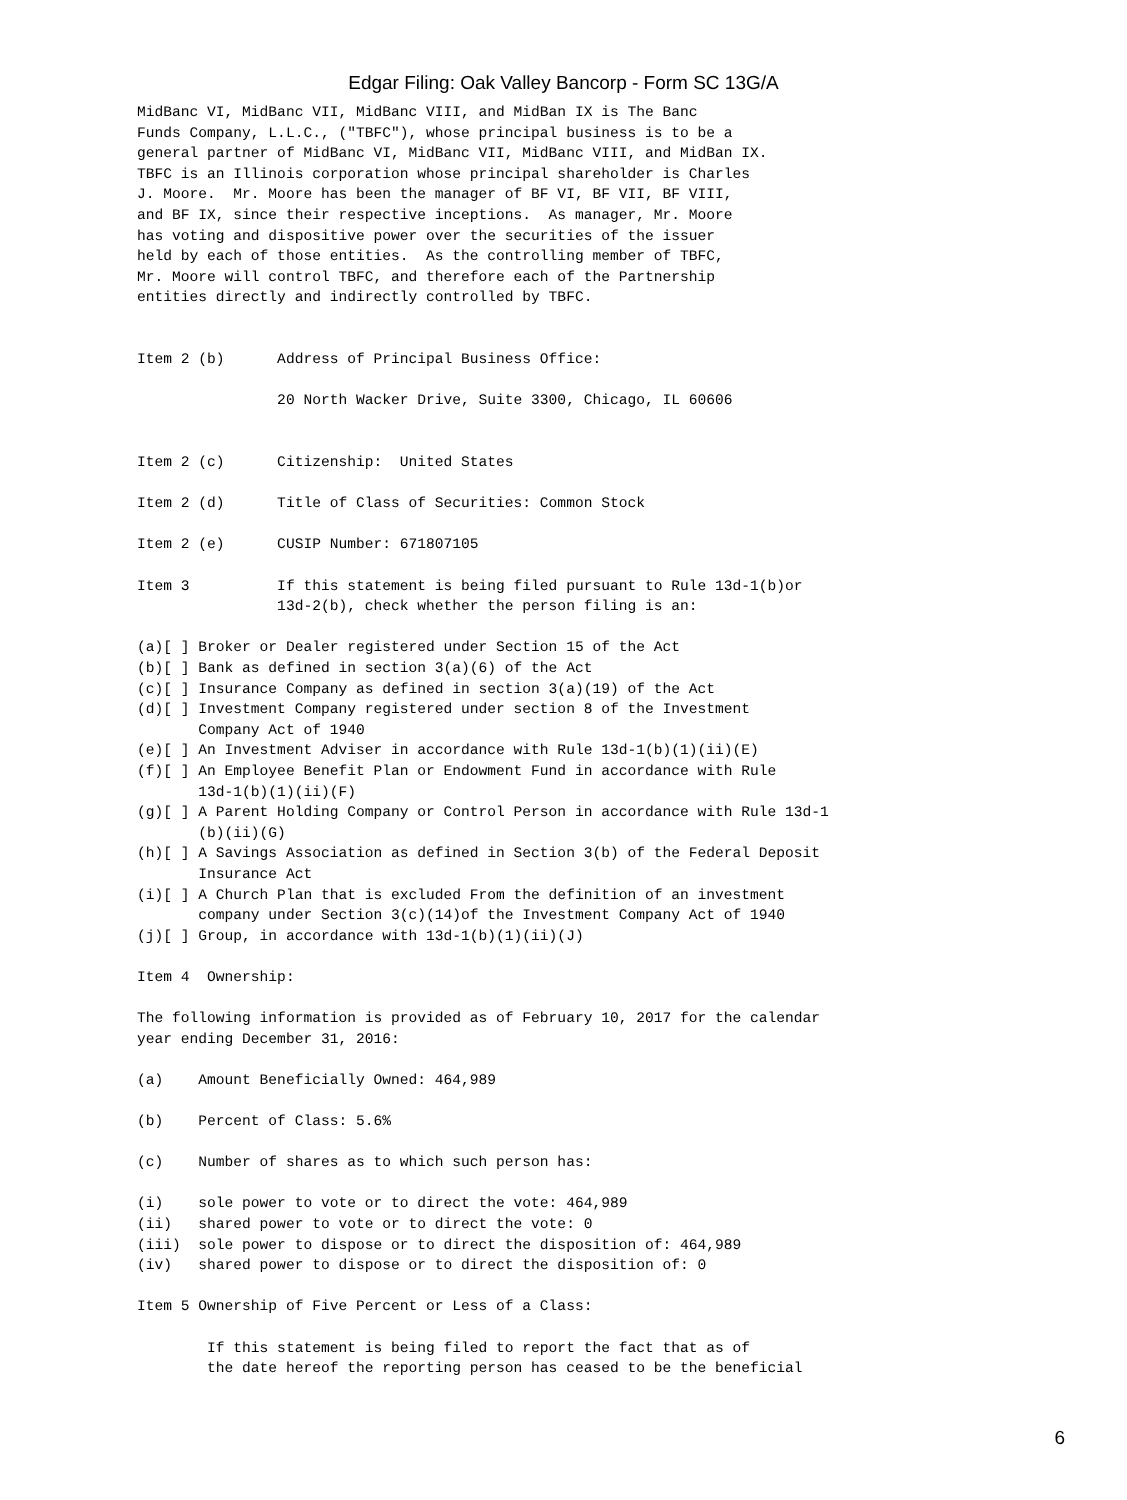Edgar Filing: Oak Valley Bancorp - Form SC 13G/A
MidBanc VI, MidBanc VII, MidBanc VIII, and MidBan IX is The Banc
Funds Company, L.L.C., ("TBFC"), whose principal business is to be a
general partner of MidBanc VI, MidBanc VII, MidBanc VIII, and MidBan IX.
TBFC is an Illinois corporation whose principal shareholder is Charles
J. Moore.  Mr. Moore has been the manager of BF VI, BF VII, BF VIII,
and BF IX, since their respective inceptions.  As manager, Mr. Moore
has voting and dispositive power over the securities of the issuer
held by each of those entities.  As the controlling member of TBFC,
Mr. Moore will control TBFC, and therefore each of the Partnership
entities directly and indirectly controlled by TBFC.


Item 2 (b)      Address of Principal Business Office:

                20 North Wacker Drive, Suite 3300, Chicago, IL 60606


Item 2 (c)      Citizenship:  United States

Item 2 (d)      Title of Class of Securities: Common Stock

Item 2 (e)      CUSIP Number: 671807105

Item 3          If this statement is being filed pursuant to Rule 13d-1(b)or
                13d-2(b), check whether the person filing is an:

(a)[ ] Broker or Dealer registered under Section 15 of the Act
(b)[ ] Bank as defined in section 3(a)(6) of the Act
(c)[ ] Insurance Company as defined in section 3(a)(19) of the Act
(d)[ ] Investment Company registered under section 8 of the Investment
       Company Act of 1940
(e)[ ] An Investment Adviser in accordance with Rule 13d-1(b)(1)(ii)(E)
(f)[ ] An Employee Benefit Plan or Endowment Fund in accordance with Rule
       13d-1(b)(1)(ii)(F)
(g)[ ] A Parent Holding Company or Control Person in accordance with Rule 13d-1
       (b)(ii)(G)
(h)[ ] A Savings Association as defined in Section 3(b) of the Federal Deposit
       Insurance Act
(i)[ ] A Church Plan that is excluded From the definition of an investment
       company under Section 3(c)(14)of the Investment Company Act of 1940
(j)[ ] Group, in accordance with 13d-1(b)(1)(ii)(J)

Item 4  Ownership:

The following information is provided as of February 10, 2017 for the calendar
year ending December 31, 2016:

(a)    Amount Beneficially Owned: 464,989

(b)    Percent of Class: 5.6%

(c)    Number of shares as to which such person has:

(i)    sole power to vote or to direct the vote: 464,989
(ii)   shared power to vote or to direct the vote: 0
(iii)  sole power to dispose or to direct the disposition of: 464,989
(iv)   shared power to dispose or to direct the disposition of: 0

Item 5 Ownership of Five Percent or Less of a Class:

        If this statement is being filed to report the fact that as of
        the date hereof the reporting person has ceased to be the beneficial
6